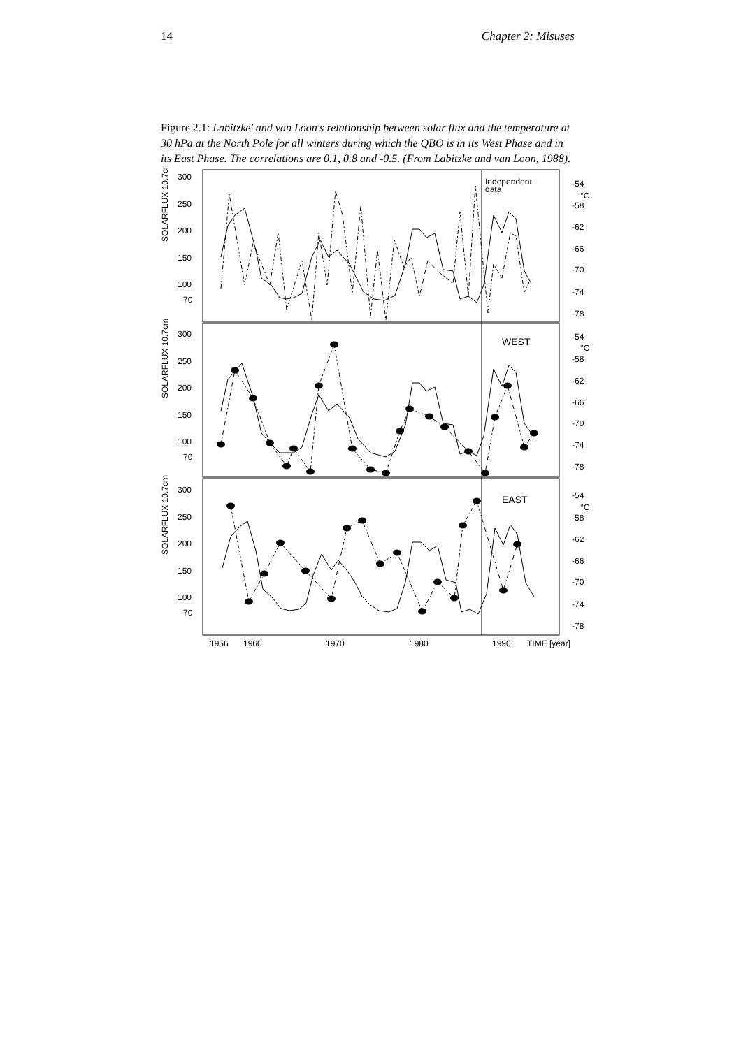14 Chapter 2: Misuses
Figure 2.1: Labitzke' and van Loon's relationship between solar flux and the temperature at 30 hPa at the North Pole for all winters during which the QBO is in its West Phase and in its East Phase. The correlations are 0.1, 0.8 and -0.5. (From Labitzke and van Loon, 1988).
300
250
200
150
100
70
300
250
200
150
100
70
300
250
200
150
100
70
-54
°C
-58
-62
-66
-70
-74
-78
-54
°C
-58
-62
-66
-70
-74
-78
-54
°C
-58
-62
-66
-70
-74
-78
Independent
data
WEST
EAST
1956
1960
1970
1980
1990
TIME [year]
SOLARFLUX 10.7cm
SOLARFLUX 10.7cm
SOLARFLUX 10.7cm